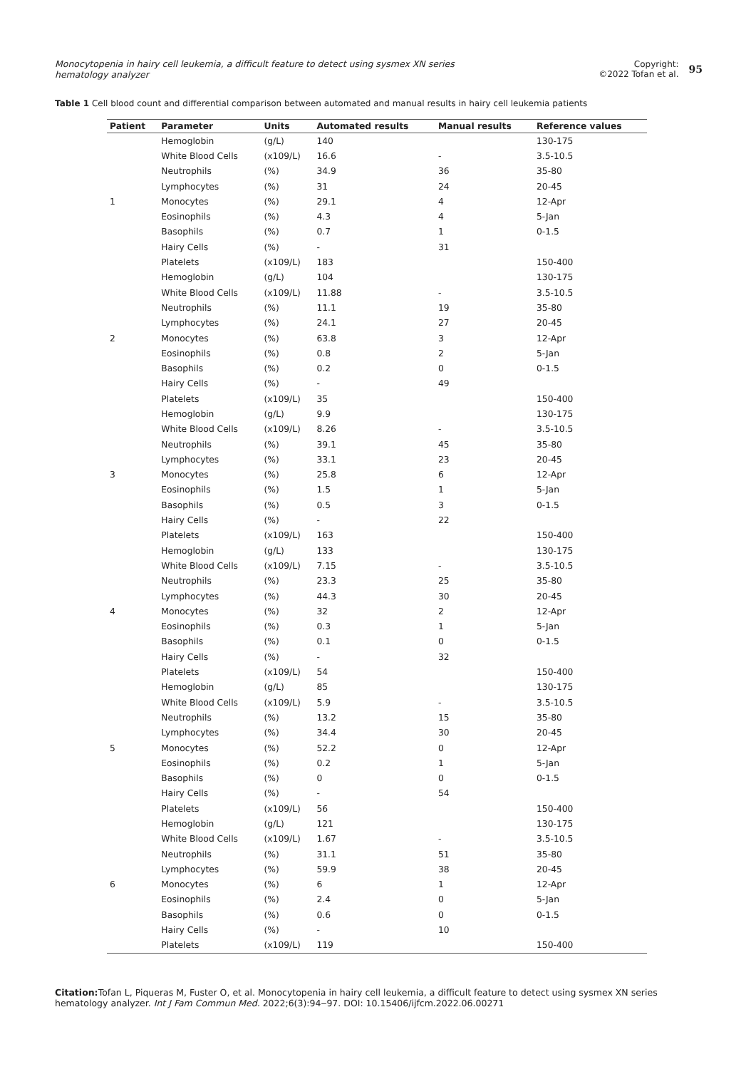Monocytopenia in hairy cell leukemia, a difficult feature to detect using sysmex XN series hematology analyzer
Copyright:
©2022 Tofan et al. 95
Table 1 Cell blood count and differential comparison between automated and manual results in hairy cell leukemia patients
| Patient | Parameter | Units | Automated results | Manual results | Reference values |
| --- | --- | --- | --- | --- | --- |
| | Hemoglobin | (g/L) | 140 | | 130-175 |
| | White Blood Cells | (x109/L) | 16.6 | - | 3.5-10.5 |
| | Neutrophils | (%) | 34.9 | 36 | 35-80 |
| | Lymphocytes | (%) | 31 | 24 | 20-45 |
| 1 | Monocytes | (%) | 29.1 | 4 | 12-Apr |
| | Eosinophils | (%) | 4.3 | 4 | 5-Jan |
| | Basophils | (%) | 0.7 | 1 | 0-1.5 |
| | Hairy Cells | (%) | - | 31 | |
| | Platelets | (x109/L) | 183 | | 150-400 |
| | Hemoglobin | (g/L) | 104 | | 130-175 |
| | White Blood Cells | (x109/L) | 11.88 | - | 3.5-10.5 |
| | Neutrophils | (%) | 11.1 | 19 | 35-80 |
| | Lymphocytes | (%) | 24.1 | 27 | 20-45 |
| 2 | Monocytes | (%) | 63.8 | 3 | 12-Apr |
| | Eosinophils | (%) | 0.8 | 2 | 5-Jan |
| | Basophils | (%) | 0.2 | 0 | 0-1.5 |
| | Hairy Cells | (%) | - | 49 | |
| | Platelets | (x109/L) | 35 | | 150-400 |
| | Hemoglobin | (g/L) | 9.9 | | 130-175 |
| | White Blood Cells | (x109/L) | 8.26 | - | 3.5-10.5 |
| | Neutrophils | (%) | 39.1 | 45 | 35-80 |
| | Lymphocytes | (%) | 33.1 | 23 | 20-45 |
| 3 | Monocytes | (%) | 25.8 | 6 | 12-Apr |
| | Eosinophils | (%) | 1.5 | 1 | 5-Jan |
| | Basophils | (%) | 0.5 | 3 | 0-1.5 |
| | Hairy Cells | (%) | - | 22 | |
| | Platelets | (x109/L) | 163 | | 150-400 |
| | Hemoglobin | (g/L) | 133 | | 130-175 |
| | White Blood Cells | (x109/L) | 7.15 | - | 3.5-10.5 |
| | Neutrophils | (%) | 23.3 | 25 | 35-80 |
| | Lymphocytes | (%) | 44.3 | 30 | 20-45 |
| 4 | Monocytes | (%) | 32 | 2 | 12-Apr |
| | Eosinophils | (%) | 0.3 | 1 | 5-Jan |
| | Basophils | (%) | 0.1 | 0 | 0-1.5 |
| | Hairy Cells | (%) | - | 32 | |
| | Platelets | (x109/L) | 54 | | 150-400 |
| | Hemoglobin | (g/L) | 85 | | 130-175 |
| | White Blood Cells | (x109/L) | 5.9 | - | 3.5-10.5 |
| | Neutrophils | (%) | 13.2 | 15 | 35-80 |
| | Lymphocytes | (%) | 34.4 | 30 | 20-45 |
| 5 | Monocytes | (%) | 52.2 | 0 | 12-Apr |
| | Eosinophils | (%) | 0.2 | 1 | 5-Jan |
| | Basophils | (%) | 0 | 0 | 0-1.5 |
| | Hairy Cells | (%) | - | 54 | |
| | Platelets | (x109/L) | 56 | | 150-400 |
| | Hemoglobin | (g/L) | 121 | | 130-175 |
| | White Blood Cells | (x109/L) | 1.67 | - | 3.5-10.5 |
| | Neutrophils | (%) | 31.1 | 51 | 35-80 |
| | Lymphocytes | (%) | 59.9 | 38 | 20-45 |
| 6 | Monocytes | (%) | 6 | 1 | 12-Apr |
| | Eosinophils | (%) | 2.4 | 0 | 5-Jan |
| | Basophils | (%) | 0.6 | 0 | 0-1.5 |
| | Hairy Cells | (%) | - | 10 | |
| | Platelets | (x109/L) | 119 | | 150-400 |
Citation: Tofan L, Piqueras M, Fuster O, et al. Monocytopenia in hairy cell leukemia, a difficult feature to detect using sysmex XN series hematology analyzer. Int J Fam Commun Med. 2022;6(3):94‒97. DOI: 10.15406/ijfcm.2022.06.00271